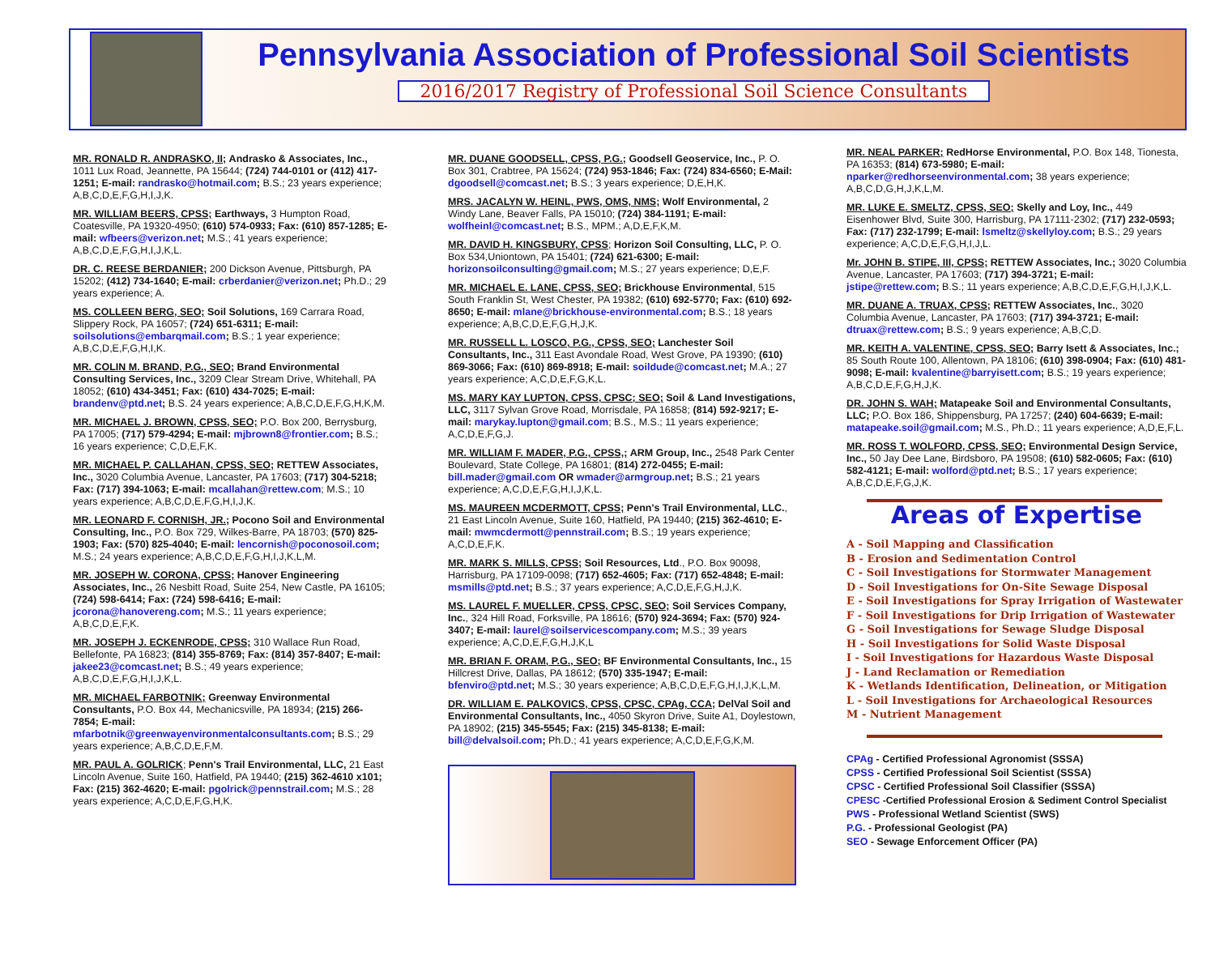Pennsylvania Association of Professional Soil Scientists
2016/2017 Registry of Professional Soil Science Consultants
MR. RONALD R. ANDRASKO, II; Andrasko & Associates, Inc., 1011 Lux Road, Jeannette, PA 15644; (724) 744-0101 or (412) 417-1251; E-mail: randrasko@hotmail.com; B.S.; 23 years experience; A,B,C,D,E,F,G,H,I,J,K.
MR. WILLIAM BEERS, CPSS; Earthways, 3 Humpton Road, Coatesville, PA 19320-4950; (610) 574-0933; Fax: (610) 857-1285; E-mail: wfbeers@verizon.net; M.S.; 41 years experience; A,B,C,D,E,F,G,H,I,J,K,L.
DR. C. REESE BERDANIER; 200 Dickson Avenue, Pittsburgh, PA 15202; (412) 734-1640; E-mail: crberdanier@verizon.net; Ph.D.; 29 years experience; A.
MS. COLLEEN BERG, SEO; Soil Solutions, 169 Carrara Road, Slippery Rock, PA 16057; (724) 651-6311; E-mail: soilsolutions@embarqmail.com; B.S.; 1 year experience; A,B,C,D,E,F,G,H,I,K.
MR. COLIN M. BRAND, P.G., SEO; Brand Environmental Consulting Services, Inc., 3209 Clear Stream Drive, Whitehall, PA 18052; (610) 434-3451; Fax: (610) 434-7025; E-mail: brandenv@ptd.net; B.S. 24 years experience; A,B,C,D,E,F,G,H,K,M.
MR. MICHAEL J. BROWN, CPSS, SEO; P.O. Box 200, Berrysburg, PA 17005; (717) 579-4294; E-mail: mjbrown8@frontier.com; B.S.; 16 years experience; C,D,E,F,K.
MR. MICHAEL P. CALLAHAN, CPSS, SEO; RETTEW Associates, Inc., 3020 Columbia Avenue, Lancaster, PA 17603; (717) 304-5218; Fax: (717) 394-1063; E-mail: mcallahan@rettew.com; M.S.; 10 years experience; A,B,C,D,E,F,G,H,I,J,K.
MR. LEONARD F. CORNISH, JR.; Pocono Soil and Environmental Consulting, Inc., P.O. Box 729, Wilkes-Barre, PA 18703; (570) 825-1903; Fax: (570) 825-4040; E-mail: lencornish@poconosoil.com; M.S.; 24 years experience; A,B,C,D,E,F,G,H,I,J,K,L,M.
MR. JOSEPH W. CORONA, CPSS; Hanover Engineering Associates, Inc., 26 Nesbitt Road, Suite 254, New Castle, PA 16105; (724) 598-6414; Fax: (724) 598-6416; E-mail: jcorona@hanovereng.com; M.S.; 11 years experience; A,B,C,D,E,F,K.
MR. JOSEPH J. ECKENRODE, CPSS; 310 Wallace Run Road, Bellefonte, PA 16823; (814) 355-8769; Fax: (814) 357-8407; E-mail: jakee23@comcast.net; B.S.; 49 years experience; A,B,C,D,E,F,G,H,I,J,K,L.
MR. MICHAEL FARBOTNIK; Greenway Environmental Consultants, P.O. Box 44, Mechanicsville, PA 18934; (215) 266-7854; E-mail: mfarbotnik@greenwayenvironmentalconsultants.com; B.S.; 29 years experience; A,B,C,D,E,F,M.
MR. PAUL A. GOLRICK; Penn's Trail Environmental, LLC, 21 East Lincoln Avenue, Suite 160, Hatfield, PA 19440; (215) 362-4610 x101; Fax: (215) 362-4620; E-mail: pgolrick@pennstrail.com; M.S.; 28 years experience; A,C,D,E,F,G,H,K.
MR. DUANE GOODSELL, CPSS, P.G.; Goodsell Geoservice, Inc., P. O. Box 301, Crabtree, PA 15624; (724) 953-1846; Fax: (724) 834-6560; E-Mail: dgoodsell@comcast.net; B.S.; 3 years experience; D,E,H,K.
MRS. JACALYN W. HEINL, PWS, OMS, NMS; Wolf Environmental, 2 Windy Lane, Beaver Falls, PA 15010; (724) 384-1191; E-mail: wolfheinl@comcast.net; B.S., MPM.; A,D,E,F,K,M.
MR. DAVID H. KINGSBURY, CPSS; Horizon Soil Consulting, LLC, P. O. Box 534,Uniontown, PA 15401; (724) 621-6300; E-mail: horizonsoilconsulting@gmail.com; M.S.; 27 years experience; D,E,F.
MR. MICHAEL E. LANE, CPSS, SEO; Brickhouse Environmental, 515 South Franklin St, West Chester, PA 19382; (610) 692-5770; Fax: (610) 692-8650; E-mail: mlane@brickhouse-environmental.com; B.S.; 18 years experience; A,B,C,D,E,F,G,H,J,K.
MR. RUSSELL L. LOSCO, P.G., CPSS, SEO; Lanchester Soil Consultants, Inc., 311 East Avondale Road, West Grove, PA 19390; (610) 869-3066; Fax: (610) 869-8918; E-mail: soildude@comcast.net; M.A.; 27 years experience; A,C,D,E,F,G,K,L.
MS. MARY KAY LUPTON, CPSS, CPSC; SEO; Soil & Land Investigations, LLC, 3117 Sylvan Grove Road, Morrisdale, PA 16858; (814) 592-9217; E-mail: marykay.lupton@gmail.com; B.S., M.S.; 11 years experience; A,C,D,E,F,G,J.
MR. WILLIAM F. MADER, P.G., CPSS,; ARM Group, Inc., 2548 Park Center Boulevard, State College, PA 16801; (814) 272-0455; E-mail: bill.mader@gmail.com OR wmader@armgroup.net; B.S.; 21 years experience; A,C,D,E,F,G,H,I,J,K,L.
MS. MAUREEN MCDERMOTT, CPSS; Penn's Trail Environmental, LLC., 21 East Lincoln Avenue, Suite 160, Hatfield, PA 19440; (215) 362-4610; E-mail: mwmcdermott@pennstrail.com; B.S.; 19 years experience; A,C,D,E,F,K.
MR. MARK S. MILLS, CPSS; Soil Resources, Ltd., P.O. Box 90098, Harrisburg, PA 17109-0098; (717) 652-4605; Fax: (717) 652-4848; E-mail: msmills@ptd.net; B.S.; 37 years experience; A,C,D,E,F,G,H,J,K.
MS. LAUREL F. MUELLER, CPSS, CPSC, SEO; Soil Services Company, Inc., 324 Hill Road, Forksville, PA 18616; (570) 924-3694; Fax: (570) 924-3407; E-mail: laurel@soilservicescompany.com; M.S.; 39 years experience; A,C,D,E,F,G,H,J,K,L
MR. BRIAN F. ORAM, P.G., SEO; BF Environmental Consultants, Inc., 15 Hillcrest Drive, Dallas, PA 18612; (570) 335-1947; E-mail: bfenviro@ptd.net; M.S.; 30 years experience; A,B,C,D,E,F,G,H,I,J,K,L,M.
DR. WILLIAM E. PALKOVICS, CPSS, CPSC, CPAg, CCA; DelVal Soil and Environmental Consultants, Inc., 4050 Skyron Drive, Suite A1, Doylestown, PA 18902; (215) 345-5545; Fax: (215) 345-8138; E-mail: bill@delvalsoil.com; Ph.D.; 41 years experience; A,C,D,E,F,G,K,M.
MR. NEAL PARKER; RedHorse Environmental, P.O. Box 148, Tionesta, PA 16353; (814) 673-5980; E-mail: nparker@redhorseenvironmental.com; 38 years experience; A,B,C,D,G,H,J,K,L,M.
MR. LUKE E. SMELTZ, CPSS, SEO; Skelly and Loy, Inc., 449 Eisenhower Blvd, Suite 300, Harrisburg, PA 17111-2302; (717) 232-0593; Fax: (717) 232-1799; E-mail: lsmeltz@skellyloy.com; B.S.; 29 years experience; A,C,D,E,F,G,H,I,J,L.
Mr. JOHN B. STIPE, III, CPSS; RETTEW Associates, Inc.; 3020 Columbia Avenue, Lancaster, PA 17603; (717) 394-3721; E-mail: jstipe@rettew.com; B.S.; 11 years experience; A,B,C,D,E,F,G,H,I,J,K,L.
MR. DUANE A. TRUAX, CPSS; RETTEW Associates, Inc., 3020 Columbia Avenue, Lancaster, PA 17603; (717) 394-3721; E-mail: dtruax@rettew.com; B.S.; 9 years experience; A,B,C,D.
MR. KEITH A. VALENTINE, CPSS, SEO; Barry Isett & Associates, Inc.; 85 South Route 100, Allentown, PA 18106; (610) 398-0904; Fax: (610) 481-9098; E-mail: kvalentine@barryisett.com; B.S.; 19 years experience; A,B,C,D,E,F,G,H,J,K.
DR. JOHN S. WAH; Matapeake Soil and Environmental Consultants, LLC; P.O. Box 186, Shippensburg, PA 17257; (240) 604-6639; E-mail: matapeake.soil@gmail.com; M.S., Ph.D.; 11 years experience; A,D,E,F,L.
MR. ROSS T. WOLFORD, CPSS, SEO; Environmental Design Service, Inc., 50 Jay Dee Lane, Birdsboro, PA 19508; (610) 582-0605; Fax: (610) 582-4121; E-mail: wolford@ptd.net; B.S.; 17 years experience; A,B,C,D,E,F,G,J,K.
Areas of Expertise
A - Soil Mapping and Classification
B - Erosion and Sedimentation Control
C - Soil Investigations for Stormwater Management
D - Soil Investigations for On-Site Sewage Disposal
E - Soil Investigations for Spray Irrigation of Wastewater
F - Soil Investigations for Drip Irrigation of Wastewater
G - Soil Investigations for Sewage Sludge Disposal
H - Soil Investigations for Solid Waste Disposal
I - Soil Investigations for Hazardous Waste Disposal
J - Land Reclamation or Remediation
K - Wetlands Identification, Delineation, or Mitigation
L - Soil Investigations for Archaeological Resources
M - Nutrient Management
CPAg - Certified Professional Agronomist (SSSA)
CPSS - Certified Professional Soil Scientist (SSSA)
CPSC - Certified Professional Soil Classifier (SSSA)
CPESC -Certified Professional Erosion & Sediment Control Specialist
PWS - Professional Wetland Scientist (SWS)
P.G. - Professional Geologist (PA)
SEO - Sewage Enforcement Officer (PA)